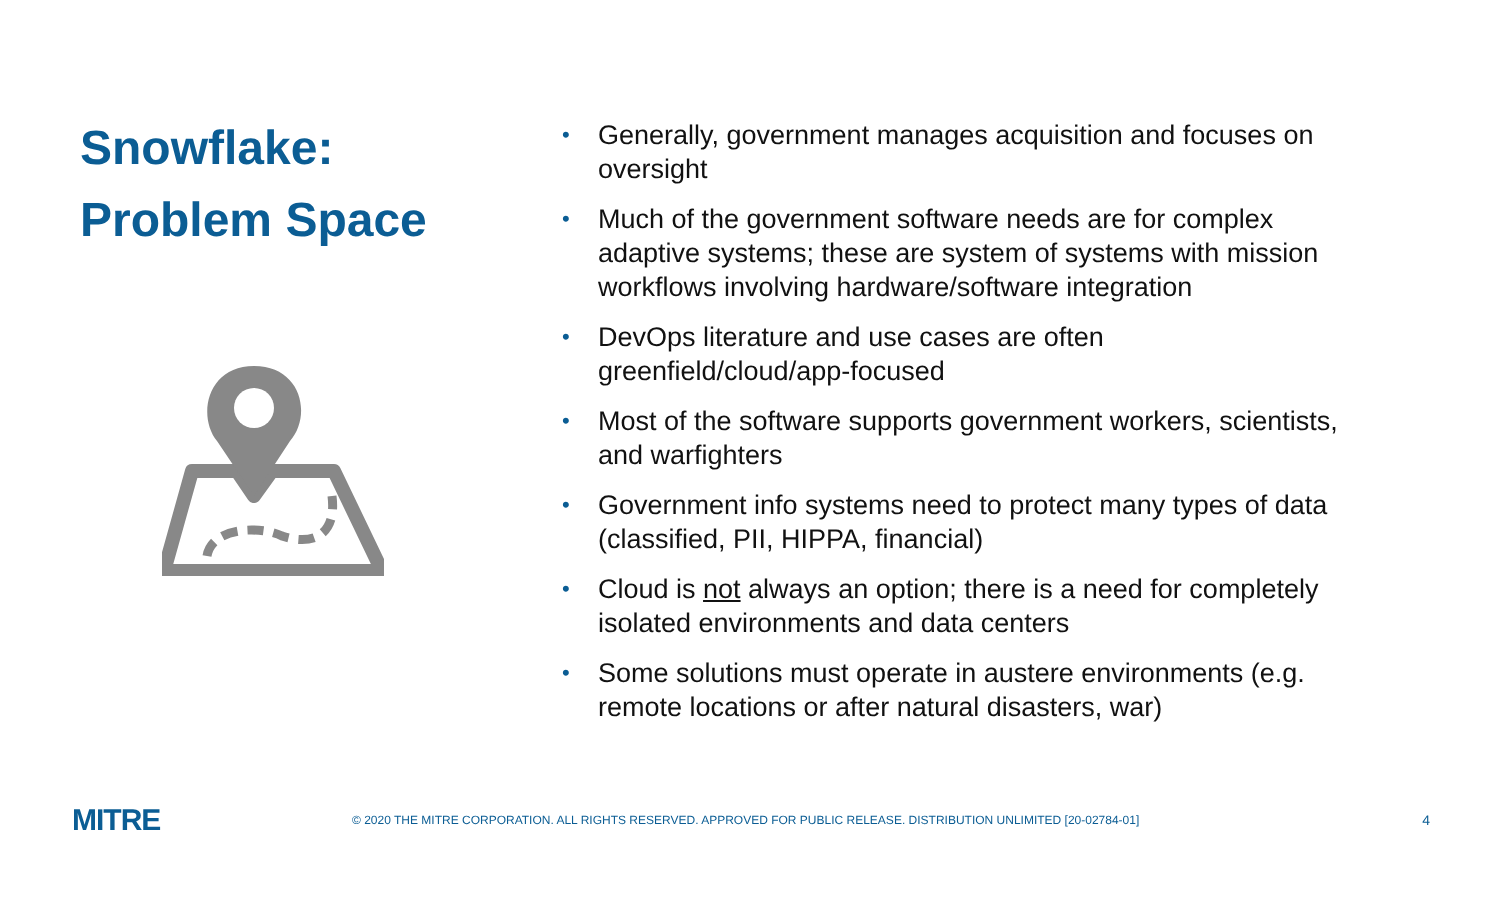Snowflake:
Problem Space
• Generally, government manages acquisition and focuses on oversight
• Much of the government software needs are for complex adaptive systems; these are system of systems with mission workflows involving hardware/software integration
• DevOps literature and use cases are often greenfield/cloud/app-focused
• Most of the software supports government workers, scientists, and warfighters
• Government info systems need to protect many types of data (classified, PII, HIPPA, financial)
• Cloud is not always an option; there is a need for completely isolated environments and data centers
• Some solutions must operate in austere environments (e.g. remote locations or after natural disasters, war)
MITRE
© 2020 THE MITRE CORPORATION. ALL RIGHTS RESERVED. APPROVED FOR PUBLIC RELEASE. DISTRIBUTION UNLIMITED [20-02784-01]
4